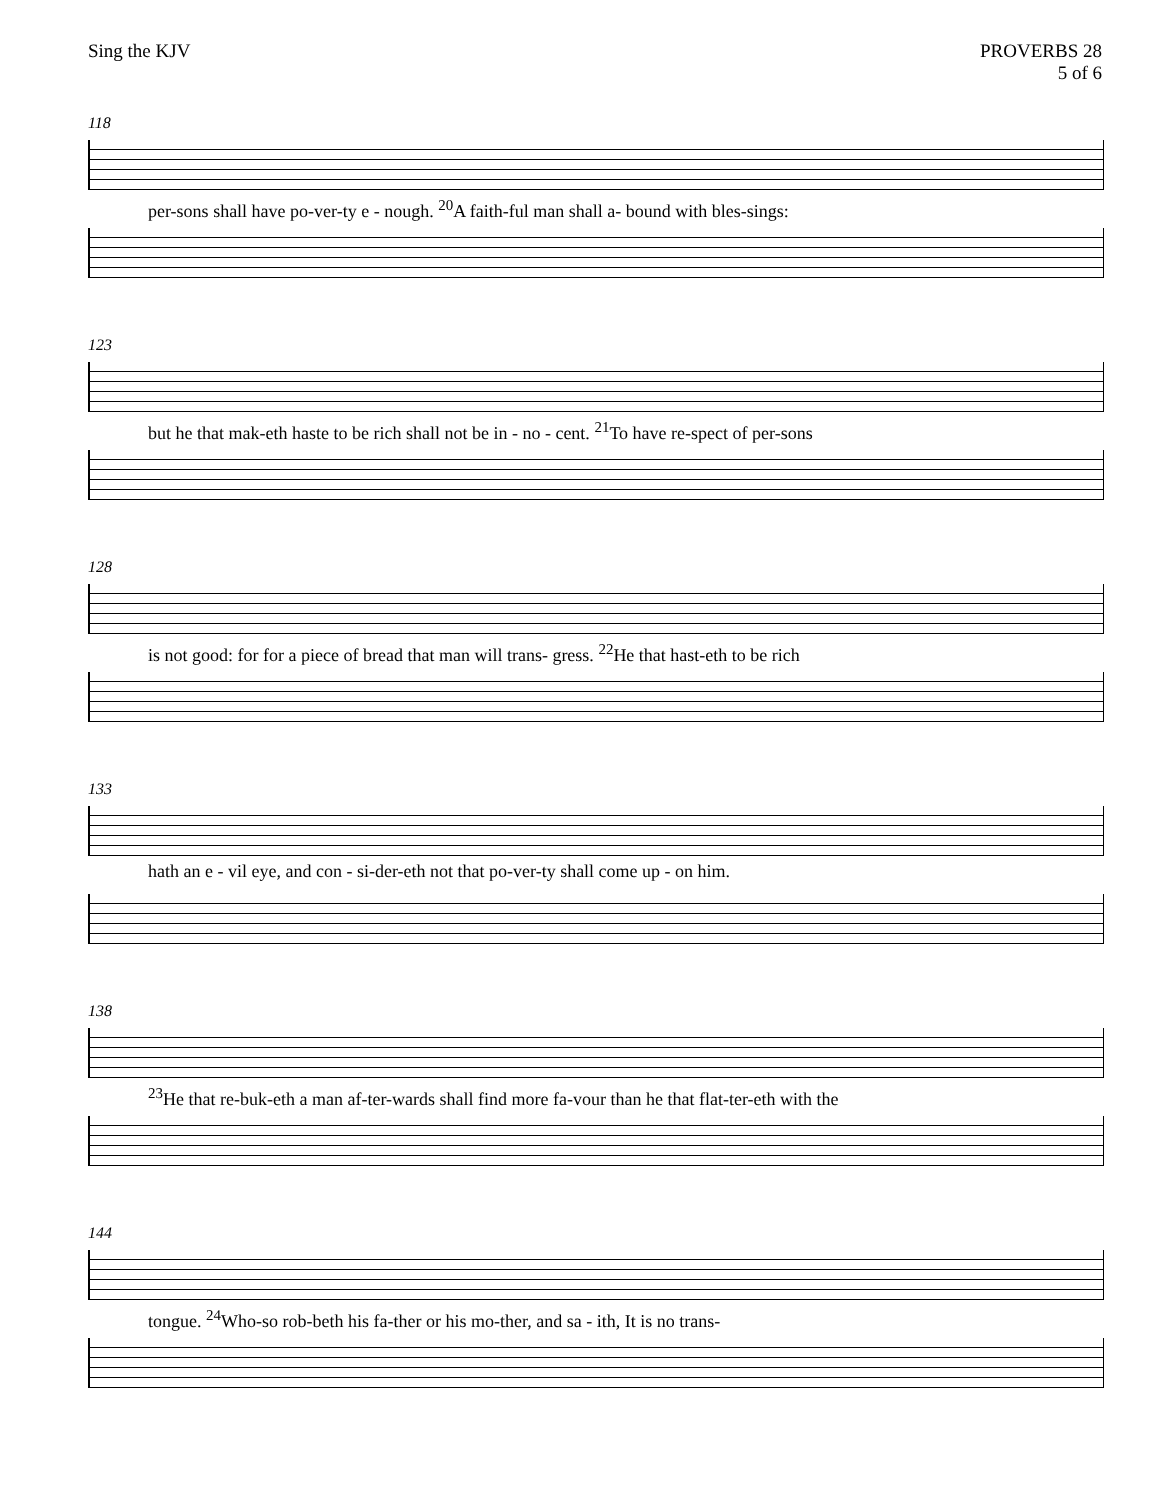Sing the KJV PROVERBS 28
5 of 6
118
per-sons shall have po-ver-ty e - nough. <sup>20</sup>A faith-ful man shall a- bound with bles-sings:
123
but he that mak-eth haste to be rich shall not be in - no - cent. <sup>21</sup>To have re-spect of per-sons
128
is not good: for for a piece of bread that man will trans- gress. <sup>22</sup>He that hast-eth to be rich
133
hath an e - vil eye, and con - si-der-eth not that po-ver-ty shall come up - on him.
138
<sup>23</sup>He that re-buk-eth a man af-ter-wards shall find more fa-vour than he that flat-ter-eth with the
144
tongue. <sup>24</sup>Who-so rob-beth his fa-ther or his mo-ther, and sa - ith, It is no trans-